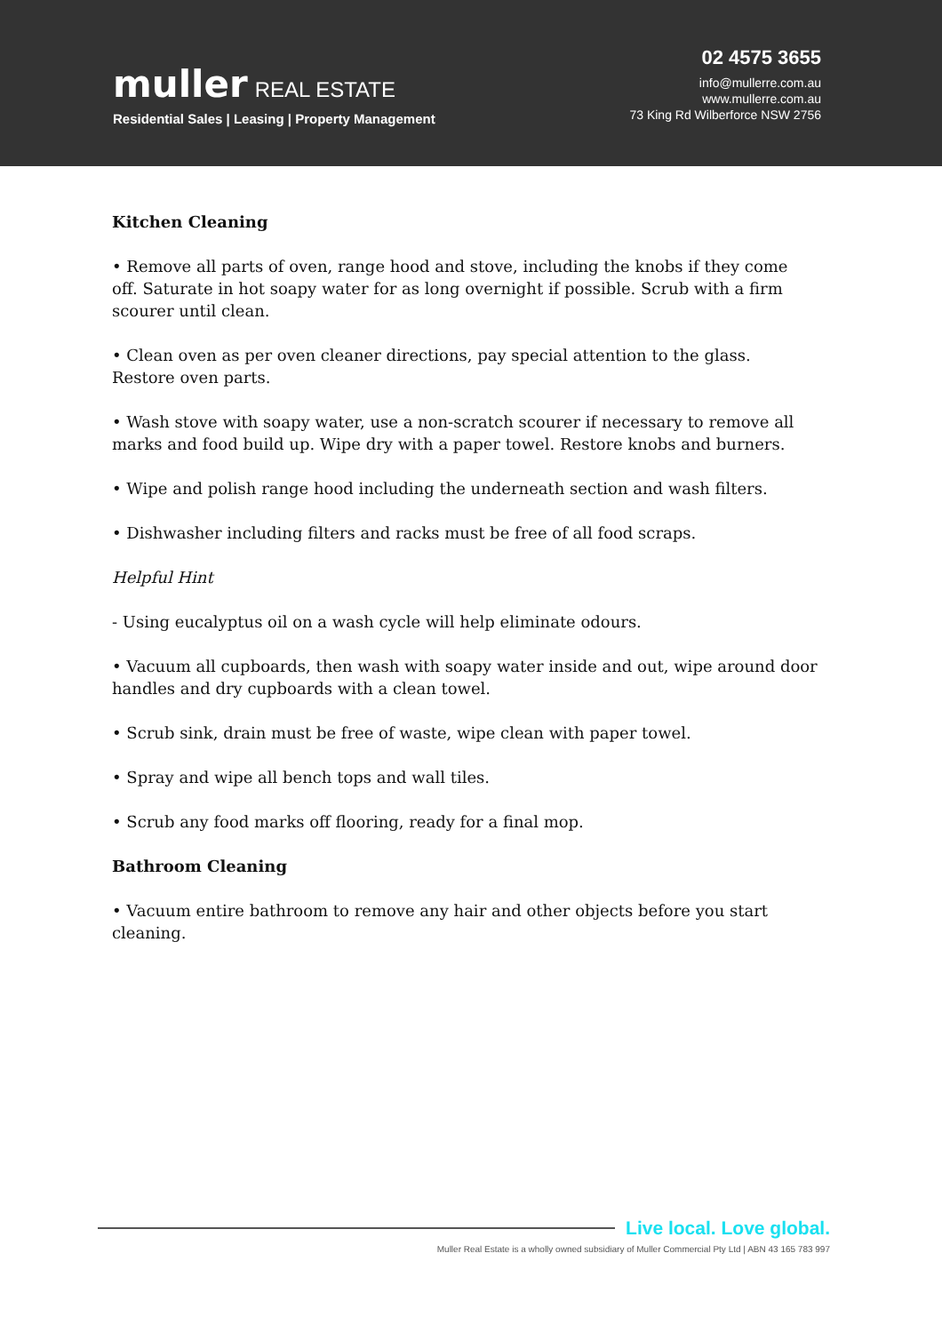muller REAL ESTATE
Residential Sales | Leasing | Property Management
02 4575 3655
info@mullerre.com.au
www.mullerre.com.au
73 King Rd Wilberforce NSW 2756
Kitchen Cleaning
• Remove all parts of oven, range hood and stove, including the knobs if they come off. Saturate in hot soapy water for as long overnight if possible. Scrub with a firm scourer until clean.
• Clean oven as per oven cleaner directions, pay special attention to the glass. Restore oven parts.
• Wash stove with soapy water, use a non-scratch scourer if necessary to remove all marks and food build up. Wipe dry with a paper towel. Restore knobs and burners.
• Wipe and polish range hood including the underneath section and wash filters.
• Dishwasher including filters and racks must be free of all food scraps.
Helpful Hint
- Using eucalyptus oil on a wash cycle will help eliminate odours.
• Vacuum all cupboards, then wash with soapy water inside and out, wipe around door handles and dry cupboards with a clean towel.
• Scrub sink, drain must be free of waste, wipe clean with paper towel.
• Spray and wipe all bench tops and wall tiles.
• Scrub any food marks off flooring, ready for a final mop.
Bathroom Cleaning
• Vacuum entire bathroom to remove any hair and other objects before you start cleaning.
Live local. Love global.
Muller Real Estate is a wholly owned subsidiary of Muller Commercial Pty Ltd | ABN 43 165 783 997